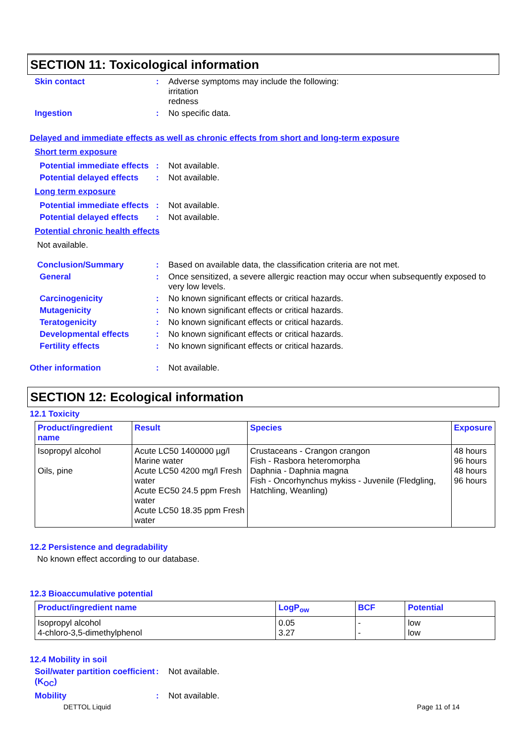SECTION 11: Toxicological information
Skin contact : Adverse symptoms may include the following:
irritation
redness
Ingestion : No specific data.
Delayed and immediate effects as well as chronic effects from short and long-term exposure
Short term exposure
Potential immediate effects
: Not available.
Potential delayed effects
: Not available.
Long term exposure
Potential immediate effects
: Not available.
Potential delayed effects
: Not available.
Potential chronic health effects
Not available.
Conclusion/Summary : Based on available data, the classification criteria are not met.
General : Once sensitized, a severe allergic reaction may occur when subsequently exposed to very low levels.
Carcinogenicity : No known significant effects or critical hazards.
Mutagenicity : No known significant effects or critical hazards.
Teratogenicity : No known significant effects or critical hazards.
Developmental effects : No known significant effects or critical hazards.
Fertility effects : No known significant effects or critical hazards.
Other information : Not available.
SECTION 12: Ecological information
12.1 Toxicity
| Product/ingredient name | Result | Species | Exposure |
| --- | --- | --- | --- |
| Isopropyl alcohol Oils, pine | Acute LC50 1400000 µg/l Marine water Acute LC50 4200 mg/l Fresh water Acute EC50 24.5 ppm Fresh water Acute LC50 18.35 ppm Fresh water | Crustaceans - Crangon crangon Fish - Rasbora heteromorpha Daphnia - Daphnia magna Fish - Oncorhynchus mykiss - Juvenile (Fledgling, Hatchling, Weanling) | 48 hours 96 hours 48 hours 96 hours |
12.2 Persistence and degradability
No known effect according to our database.
12.3 Bioaccumulative potential
| Product/ingredient name | LogP<sub>ow</sub> | BCF | Potential |
| --- | --- | --- | --- |
| Isopropyl alcohol 4-chloro-3,5-dimethylphenol | 0.05 3.27 | - - | low low |
12.4 Mobility in soil
Soil/water partition coefficient (K<sub>OC</sub>)
: Not available.
Mobility : Not available.
DETTOL Liquid Page 11 of 14